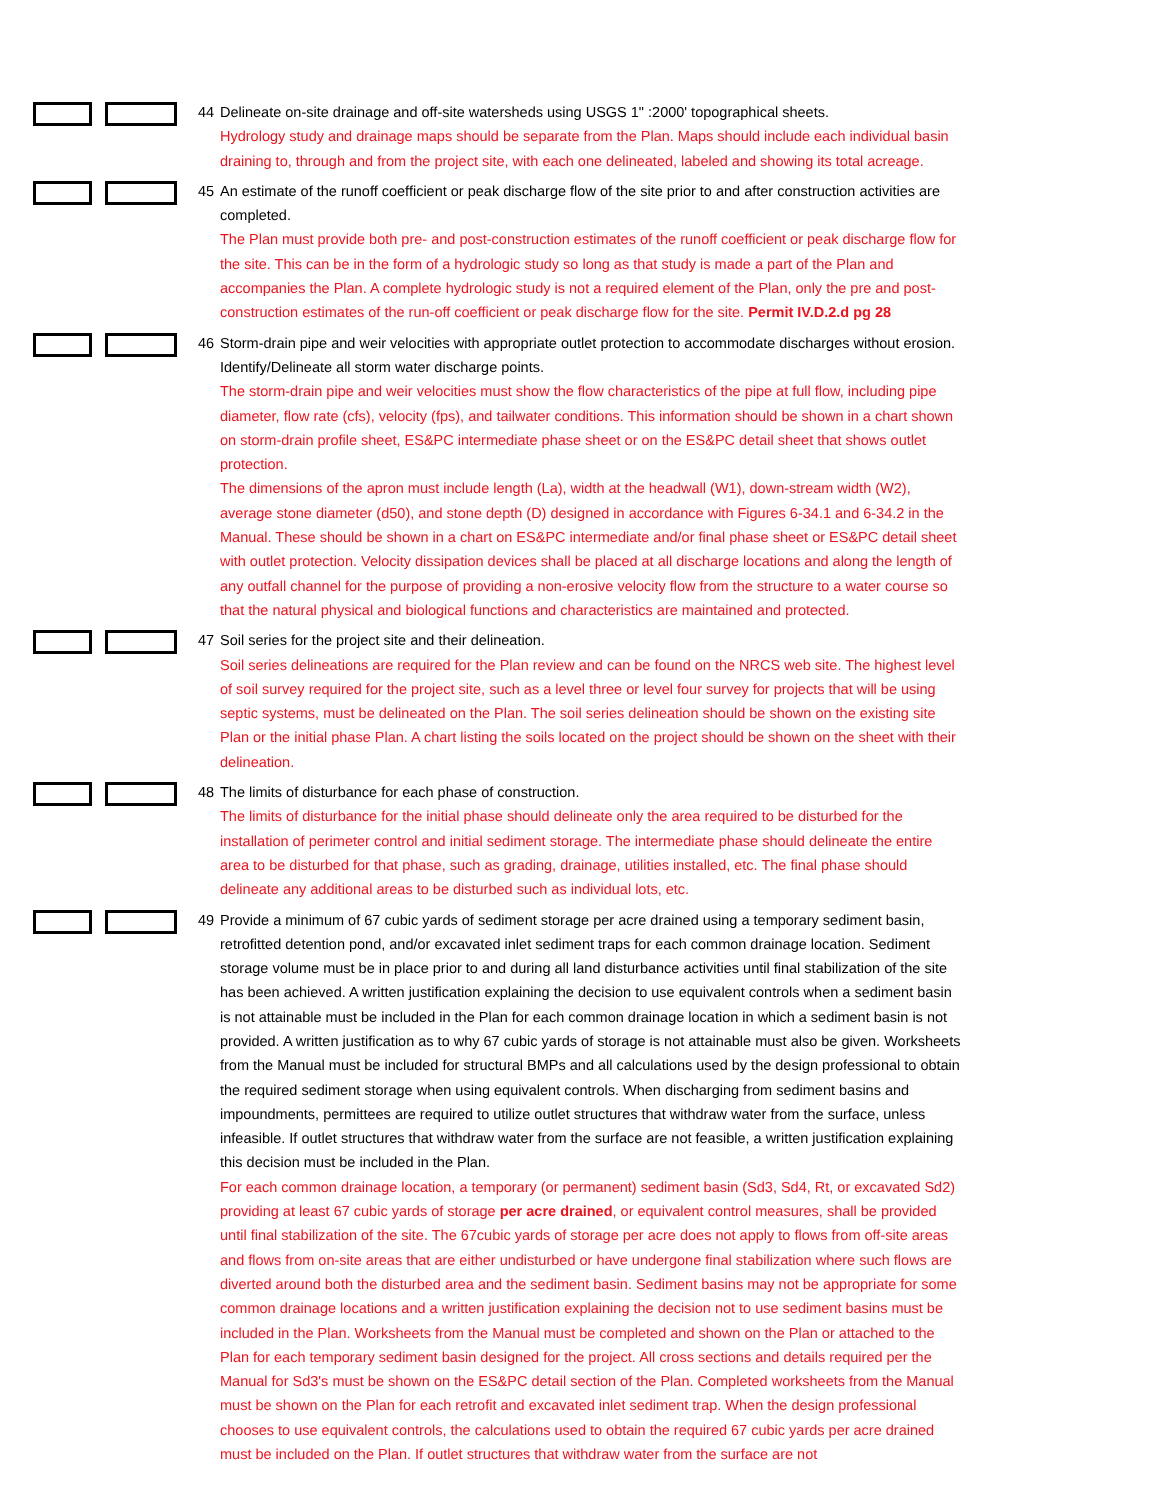44 Delineate on-site drainage and off-site watersheds using USGS 1" :2000' topographical sheets.
Hydrology study and drainage maps should be separate from the Plan. Maps should include each individual basin draining to, through and from the project site, with each one delineated, labeled and showing its total acreage.
45 An estimate of the runoff coefficient or peak discharge flow of the site prior to and after construction activities are
completed.
The Plan must provide both pre- and post-construction estimates of the runoff coefficient or peak discharge flow for the site. This can be in the form of a hydrologic study so long as that study is made a part of the Plan and accompanies the Plan. A complete hydrologic study is not a required element of the Plan, only the pre and post-construction estimates of the run-off coefficient or peak discharge flow for the site. Permit IV.D.2.d pg 28
46 Storm-drain pipe and weir velocities with appropriate outlet protection to accommodate discharges without erosion.
Identify/Delineate all storm water discharge points.
The storm-drain pipe and weir velocities must show the flow characteristics of the pipe at full flow, including pipe diameter, flow rate (cfs), velocity (fps), and tailwater conditions. This information should be shown in a chart shown on storm-drain profile sheet, ES&PC intermediate phase sheet or on the ES&PC detail sheet that shows outlet protection.
The dimensions of the apron must include length (La), width at the headwall (W1), down-stream width (W2), average stone diameter (d50), and stone depth (D) designed in accordance with Figures 6-34.1 and 6-34.2 in the Manual. These should be shown in a chart on ES&PC intermediate and/or final phase sheet or ES&PC detail sheet with outlet protection. Velocity dissipation devices shall be placed at all discharge locations and along the length of any outfall channel for the purpose of providing a non-erosive velocity flow from the structure to a water course so that the natural physical and biological functions and characteristics are maintained and protected.
47 Soil series for the project site and their delineation.
Soil series delineations are required for the Plan review and can be found on the NRCS web site. The highest level of soil survey required for the project site, such as a level three or level four survey for projects that will be using septic systems, must be delineated on the Plan. The soil series delineation should be shown on the existing site Plan or the initial phase Plan. A chart listing the soils located on the project should be shown on the sheet with their delineation.
48 The limits of disturbance for each phase of construction.
The limits of disturbance for the initial phase should delineate only the area required to be disturbed for the installation of perimeter control and initial sediment storage. The intermediate phase should delineate the entire area to be disturbed for that phase, such as grading, drainage, utilities installed, etc. The final phase should delineate any additional areas to be disturbed such as individual lots, etc.
49 Provide a minimum of 67 cubic yards of sediment storage per acre drained using a temporary sediment basin,
retrofitted detention pond, and/or excavated inlet sediment traps for each common drainage location. Sediment storage volume must be in place prior to and during all land disturbance activities until final stabilization of the site has been achieved. A written justification explaining the decision to use equivalent controls when a sediment basin is not attainable must be included in the Plan for each common drainage location in which a sediment basin is not provided. A written justification as to why 67 cubic yards of storage is not attainable must also be given. Worksheets from the Manual must be included for structural BMPs and all calculations used by the design professional to obtain the required sediment storage when using equivalent controls. When discharging from sediment basins and impoundments, permittees are required to utilize outlet structures that withdraw water from the surface, unless infeasible. If outlet structures that withdraw water from the surface are not feasible, a written justification explaining this decision must be included in the Plan.
For each common drainage location, a temporary (or permanent) sediment basin (Sd3, Sd4, Rt, or excavated Sd2) providing at least 67 cubic yards of storage per acre drained, or equivalent control measures, shall be provided until final stabilization of the site. The 67cubic yards of storage per acre does not apply to flows from off-site areas and flows from on-site areas that are either undisturbed or have undergone final stabilization where such flows are diverted around both the disturbed area and the sediment basin. Sediment basins may not be appropriate for some common drainage locations and a written justification explaining the decision not to use sediment basins must be included in the Plan. Worksheets from the Manual must be completed and shown on the Plan or attached to the Plan for each temporary sediment basin designed for the project. All cross sections and details required per the Manual for Sd3's must be shown on the ES&PC detail section of the Plan. Completed worksheets from the Manual must be shown on the Plan for each retrofit and excavated inlet sediment trap. When the design professional chooses to use equivalent controls, the calculations used to obtain the required 67 cubic yards per acre drained must be included on the Plan. If outlet structures that withdraw water from the surface are not